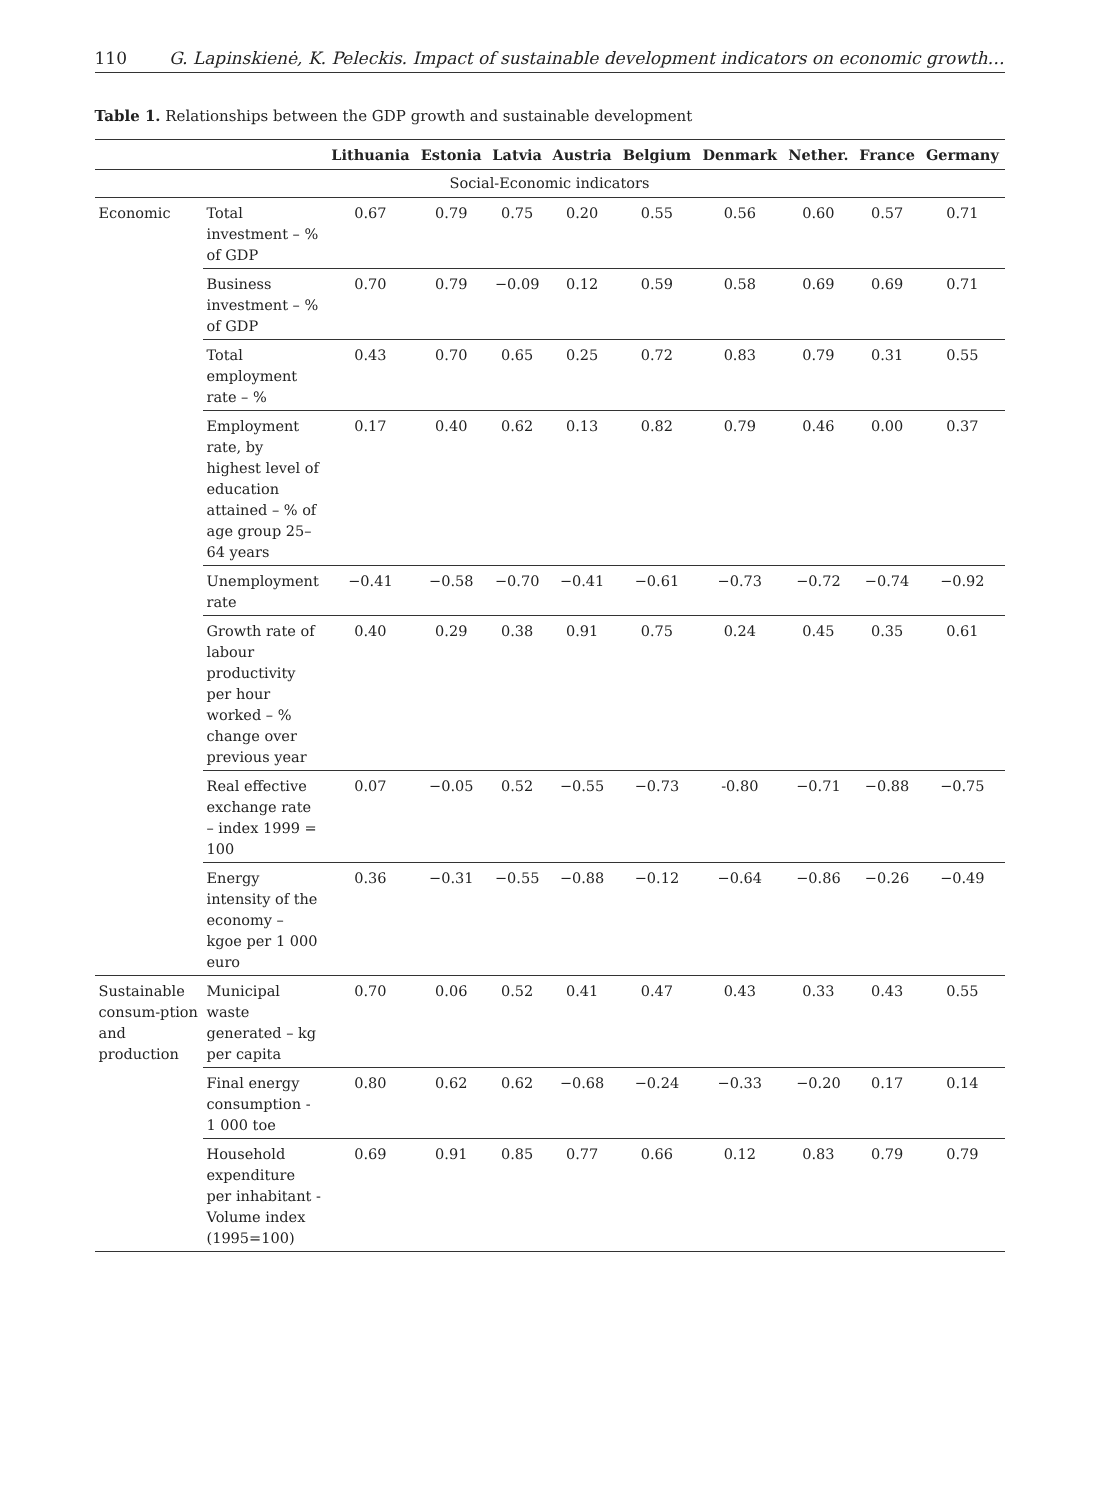110 G. Lapinskienė, K. Peleckis. Impact of sustainable development indicators on economic growth…
Table 1. Relationships between the GDP growth and sustainable development
| | | Lithuania | Estonia | Latvia | Austria | Belgium | Denmark | Nether. | France | Germany |
| --- | --- | --- | --- | --- | --- | --- | --- | --- | --- | --- |
| Social-Economic indicators | | | | | | | | | | |
| Economic | Total investment – % of GDP | 0.67 | 0.79 | 0.75 | 0.20 | 0.55 | 0.56 | 0.60 | 0.57 | 0.71 |
| | Business investment – % of GDP | 0.70 | 0.79 | −0.09 | 0.12 | 0.59 | 0.58 | 0.69 | 0.69 | 0.71 |
| | Total employment rate – % | 0.43 | 0.70 | 0.65 | 0.25 | 0.72 | 0.83 | 0.79 | 0.31 | 0.55 |
| | Employment rate, by highest level of education attained – % of age group 25–64 years | 0.17 | 0.40 | 0.62 | 0.13 | 0.82 | 0.79 | 0.46 | 0.00 | 0.37 |
| | Unemployment rate | −0.41 | −0.58 | −0.70 | −0.41 | −0.61 | −0.73 | −0.72 | −0.74 | −0.92 |
| | Growth rate of labour productivity per hour worked – % change over previous year | 0.40 | 0.29 | 0.38 | 0.91 | 0.75 | 0.24 | 0.45 | 0.35 | 0.61 |
| | Real effective exchange rate – index 1999 = 100 | 0.07 | −0.05 | 0.52 | −0.55 | −0.73 | -0.80 | −0.71 | −0.88 | −0.75 |
| | Energy intensity of the economy – kgoe per 1 000 euro | 0.36 | −0.31 | −0.55 | −0.88 | −0.12 | −0.64 | −0.86 | −0.26 | −0.49 |
| Sustainable consum-ption and production | Municipal waste generated – kg per capita | 0.70 | 0.06 | 0.52 | 0.41 | 0.47 | 0.43 | 0.33 | 0.43 | 0.55 |
| | Final energy consumption - 1 000 toe | 0.80 | 0.62 | 0.62 | −0.68 | −0.24 | −0.33 | −0.20 | 0.17 | 0.14 |
| | Household expenditure per inhabitant - Volume index (1995=100) | 0.69 | 0.91 | 0.85 | 0.77 | 0.66 | 0.12 | 0.83 | 0.79 | 0.79 |